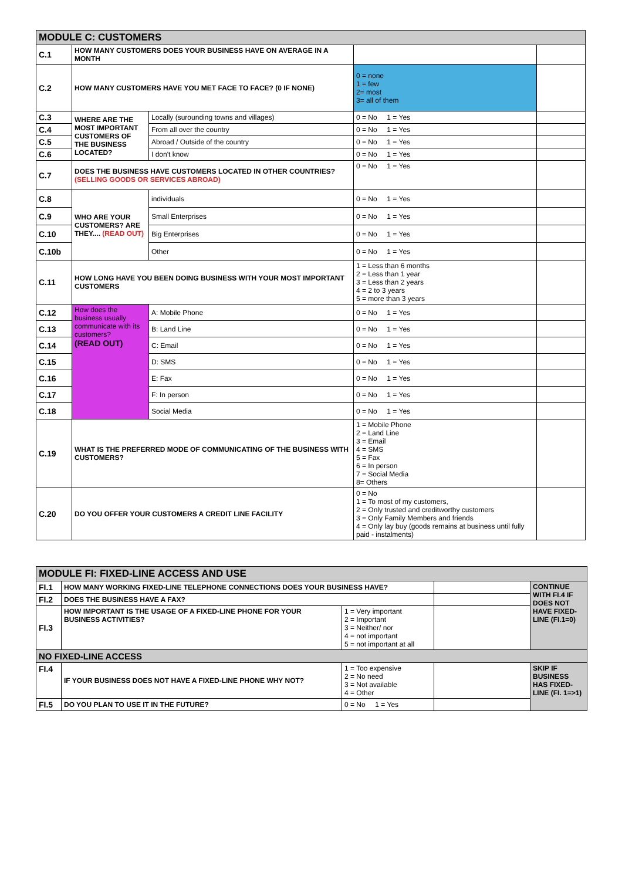| MODULE C: CUSTOMERS | | | | |
| --- | --- | --- | --- | --- |
| C.1 | HOW MANY CUSTOMERS DOES YOUR BUSINESS HAVE ON AVERAGE IN A MONTH | | | |
| C.2 | HOW MANY CUSTOMERS HAVE YOU MET FACE TO FACE? (0 IF NONE) | | 0 = none 1 = few 2= most 3= all of them | |
| C.3 | WHERE ARE THE MOST IMPORTANT CUSTOMERS OF THE BUSINESS LOCATED? | Locally (surounding towns and villages) | 0 = No 1 = Yes | |
| C.4 | | From all over the country | 0 = No 1 = Yes | |
| C.5 | | Abroad / Outside of the country | 0 = No 1 = Yes | |
| C.6 | | I don't know | 0 = No 1 = Yes | |
| C.7 | DOES THE BUSINESS HAVE CUSTOMERS LOCATED IN OTHER COUNTRIES? (SELLING GOODS OR SERVICES ABROAD) | | 0 = No 1 = Yes | |
| C.8 | WHO ARE YOUR CUSTOMERS? ARE THEY.... (READ OUT) | individuals | 0 = No 1 = Yes | |
| C.9 | | Small Enterprises | 0 = No 1 = Yes | |
| C.10 | | Big Enterprises | 0 = No 1 = Yes | |
| C.10b | | Other | 0 = No 1 = Yes | |
| C.11 | HOW LONG HAVE YOU BEEN DOING BUSINESS WITH YOUR MOST IMPORTANT CUSTOMERS | | 1 = Less than 6 months 2 = Less than 1 year 3 = Less than 2 years 4 = 2 to 3 years 5 = more than 3 years | |
| C.12 | How does the business usually communicate with its customers? (READ OUT) | A: Mobile Phone | 0 = No 1 = Yes | |
| C.13 | | B: Land Line | 0 = No 1 = Yes | |
| C.14 | | C: Email | 0 = No 1 = Yes | |
| C.15 | | D: SMS | 0 = No 1 = Yes | |
| C.16 | | E: Fax | 0 = No 1 = Yes | |
| C.17 | | F: In person | 0 = No 1 = Yes | |
| C.18 | | Social Media | 0 = No 1 = Yes | |
| C.19 | WHAT IS THE PREFERRED MODE OF COMMUNICATING OF THE BUSINESS WITH CUSTOMERS? | | 1 = Mobile Phone 2 = Land Line 3 = Email 4 = SMS 5 = Fax 6 = In person 7 = Social Media 8= Others | |
| C.20 | DO YOU OFFER YOUR CUSTOMERS A CREDIT LINE FACILITY | | 0 = No 1 = To most of my customers, 2 = Only trusted and creditworthy customers 3 = Only Family Members and friends 4 = Only lay buy (goods remains at business until fully paid - instalments) | |
| MODULE FI: FIXED-LINE ACCESS AND USE | | | | |
| --- | --- | --- | --- | --- |
| FI.1 | HOW MANY WORKING FIXED-LINE TELEPHONE CONNECTIONS DOES YOUR BUSINESS HAVE? | | | CONTINUE WITH FI.4 IF DOES NOT HAVE FIXED-LINE (FI.1=0) |
| FI.2 | DOES THE BUSINESS HAVE A FAX? | | | |
| FI.3 | HOW IMPORTANT IS THE USAGE OF A FIXED-LINE PHONE FOR YOUR BUSINESS ACTIVITIES? | 1 = Very important 2 = Important 3 = Neither/ nor 4 = not important 5 = not important at all | | |
| NO FIXED-LINE ACCESS | | | | |
| FI.4 | IF YOUR BUSINESS DOES NOT HAVE A FIXED-LINE PHONE WHY NOT? | 1 = Too expensive 2 = No need 3 = Not available 4 = Other | | SKIP IF BUSINESS HAS FIXED-LINE (FI. 1=>1) |
| FI.5 | DO YOU PLAN TO USE IT IN THE FUTURE? | 0 = No 1 = Yes | | |